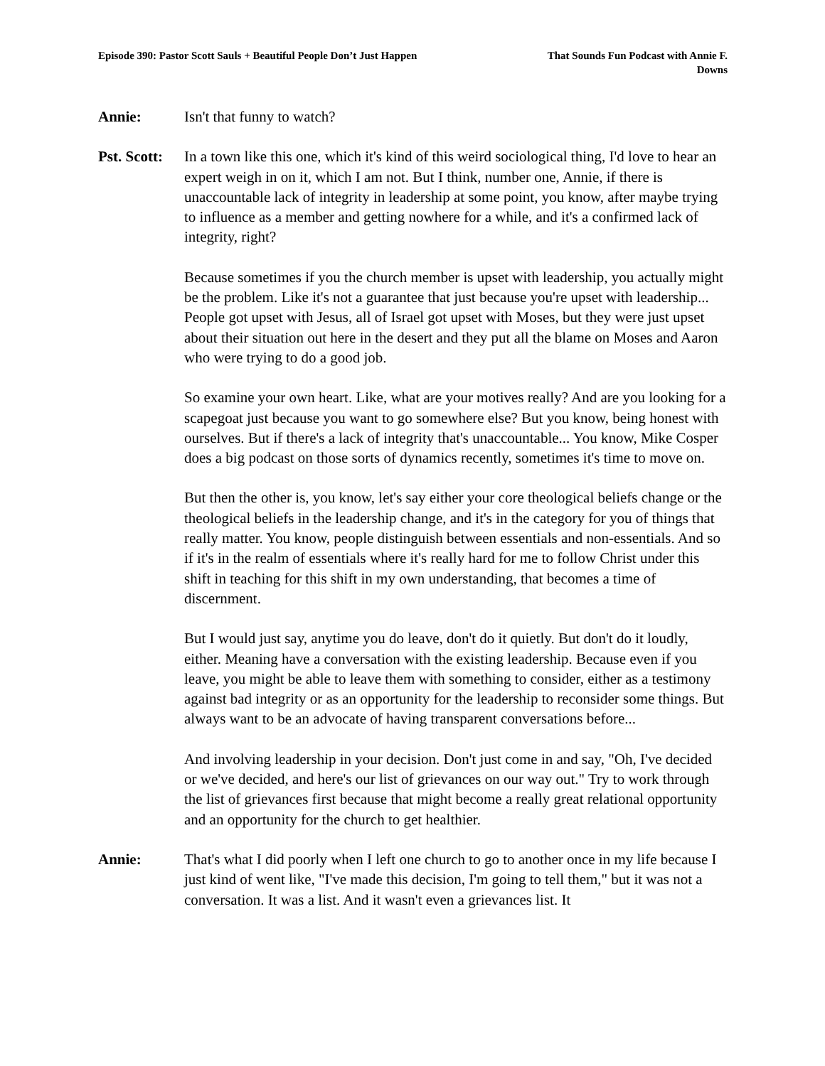Episode 390: Pastor Scott Sauls + Beautiful People Don’t Just Happen
That Sounds Fun Podcast with Annie F. Downs
Annie: Isn't that funny to watch?
Pst. Scott:
In a town like this one, which it's kind of this weird sociological thing, I'd love to hear an expert weigh in on it, which I am not. But I think, number one, Annie, if there is unaccountable lack of integrity in leadership at some point, you know, after maybe trying to influence as a member and getting nowhere for a while, and it's a confirmed lack of integrity, right?
Because sometimes if you the church member is upset with leadership, you actually might be the problem. Like it's not a guarantee that just because you're upset with leadership... People got upset with Jesus, all of Israel got upset with Moses, but they were just upset about their situation out here in the desert and they put all the blame on Moses and Aaron who were trying to do a good job.
So examine your own heart. Like, what are your motives really? And are you looking for a scapegoat just because you want to go somewhere else? But you know, being honest with ourselves. But if there's a lack of integrity that's unaccountable... You know, Mike Cosper does a big podcast on those sorts of dynamics recently, sometimes it's time to move on.
But then the other is, you know, let's say either your core theological beliefs change or the theological beliefs in the leadership change, and it's in the category for you of things that really matter. You know, people distinguish between essentials and non-essentials. And so if it's in the realm of essentials where it's really hard for me to follow Christ under this shift in teaching for this shift in my own understanding, that becomes a time of discernment.
But I would just say, anytime you do leave, don't do it quietly. But don't do it loudly, either. Meaning have a conversation with the existing leadership. Because even if you leave, you might be able to leave them with something to consider, either as a testimony against bad integrity or as an opportunity for the leadership to reconsider some things. But always want to be an advocate of having transparent conversations before...
And involving leadership in your decision. Don't just come in and say, "Oh, I've decided or we've decided, and here's our list of grievances on our way out." Try to work through the list of grievances first because that might become a really great relational opportunity and an opportunity for the church to get healthier.
Annie: That's what I did poorly when I left one church to go to another once in my life because I just kind of went like, "I've made this decision, I'm going to tell them," but it was not a conversation. It was a list. And it wasn't even a grievances list. It